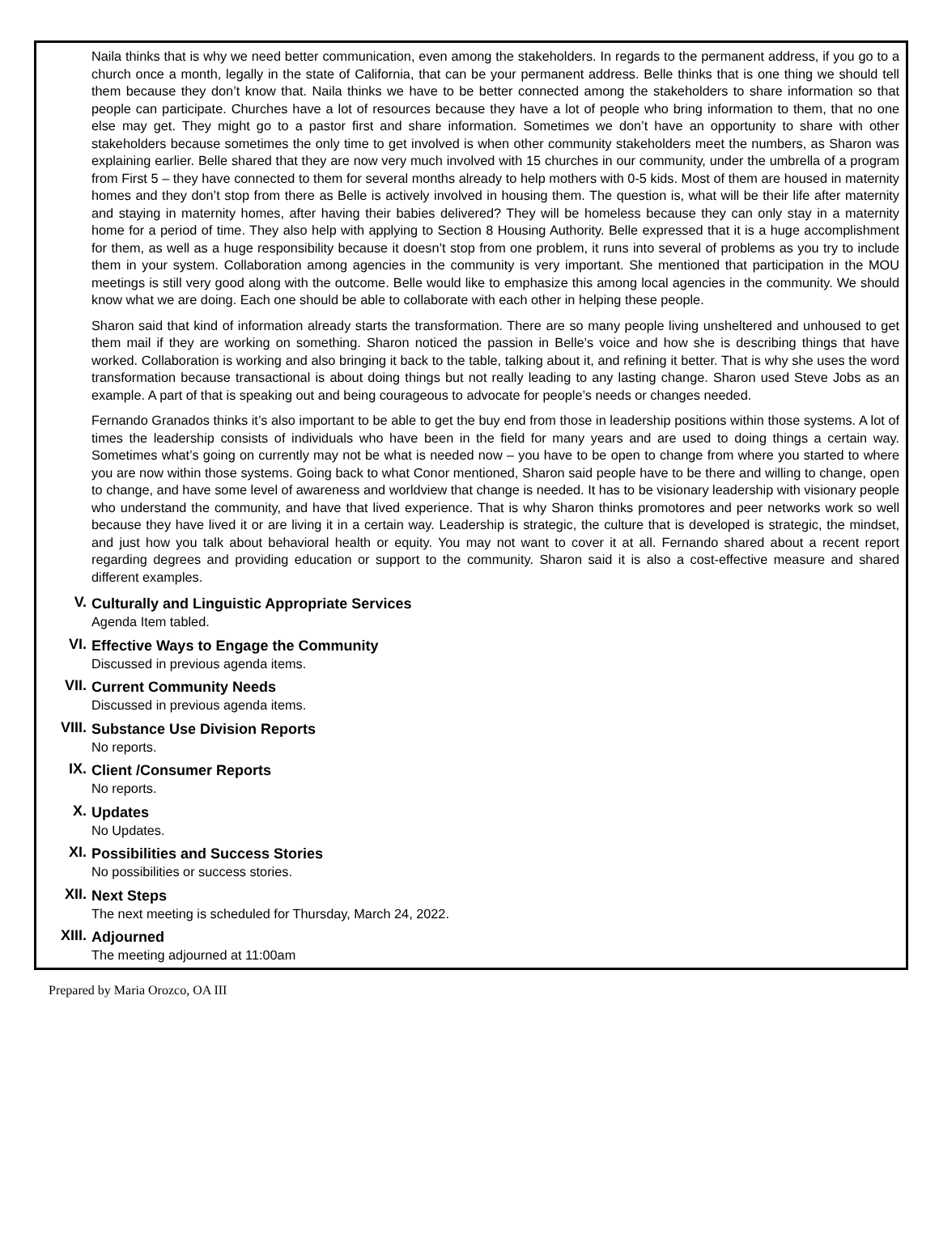Naila thinks that is why we need better communication, even among the stakeholders. In regards to the permanent address, if you go to a church once a month, legally in the state of California, that can be your permanent address. Belle thinks that is one thing we should tell them because they don’t know that. Naila thinks we have to be better connected among the stakeholders to share information so that people can participate. Churches have a lot of resources because they have a lot of people who bring information to them, that no one else may get. They might go to a pastor first and share information. Sometimes we don’t have an opportunity to share with other stakeholders because sometimes the only time to get involved is when other community stakeholders meet the numbers, as Sharon was explaining earlier. Belle shared that they are now very much involved with 15 churches in our community, under the umbrella of a program from First 5 – they have connected to them for several months already to help mothers with 0-5 kids. Most of them are housed in maternity homes and they don’t stop from there as Belle is actively involved in housing them. The question is, what will be their life after maternity and staying in maternity homes, after having their babies delivered? They will be homeless because they can only stay in a maternity home for a period of time. They also help with applying to Section 8 Housing Authority. Belle expressed that it is a huge accomplishment for them, as well as a huge responsibility because it doesn’t stop from one problem, it runs into several of problems as you try to include them in your system. Collaboration among agencies in the community is very important. She mentioned that participation in the MOU meetings is still very good along with the outcome. Belle would like to emphasize this among local agencies in the community. We should know what we are doing. Each one should be able to collaborate with each other in helping these people.
Sharon said that kind of information already starts the transformation. There are so many people living unsheltered and unhoused to get them mail if they are working on something. Sharon noticed the passion in Belle’s voice and how she is describing things that have worked. Collaboration is working and also bringing it back to the table, talking about it, and refining it better. That is why she uses the word transformation because transactional is about doing things but not really leading to any lasting change. Sharon used Steve Jobs as an example. A part of that is speaking out and being courageous to advocate for people’s needs or changes needed.
Fernando Granados thinks it’s also important to be able to get the buy end from those in leadership positions within those systems. A lot of times the leadership consists of individuals who have been in the field for many years and are used to doing things a certain way. Sometimes what’s going on currently may not be what is needed now – you have to be open to change from where you started to where you are now within those systems. Going back to what Conor mentioned, Sharon said people have to be there and willing to change, open to change, and have some level of awareness and worldview that change is needed. It has to be visionary leadership with visionary people who understand the community, and have that lived experience. That is why Sharon thinks promotores and peer networks work so well because they have lived it or are living it in a certain way. Leadership is strategic, the culture that is developed is strategic, the mindset, and just how you talk about behavioral health or equity. You may not want to cover it at all. Fernando shared about a recent report regarding degrees and providing education or support to the community. Sharon said it is also a cost-effective measure and shared different examples.
V.
Culturally and Linguistic Appropriate Services
Agenda Item tabled.
VI.
Effective Ways to Engage the Community
Discussed in previous agenda items.
VII.
Current Community Needs
Discussed in previous agenda items.
VIII.
Substance Use Division Reports
No reports.
IX.
Client /Consumer Reports
No reports.
X.
Updates
No Updates.
XI.
Possibilities and Success Stories
No possibilities or success stories.
XII.
Next Steps
The next meeting is scheduled for Thursday, March 24, 2022.
XIII.
Adjourned
The meeting adjourned at 11:00am
Prepared by Maria Orozco, OA III